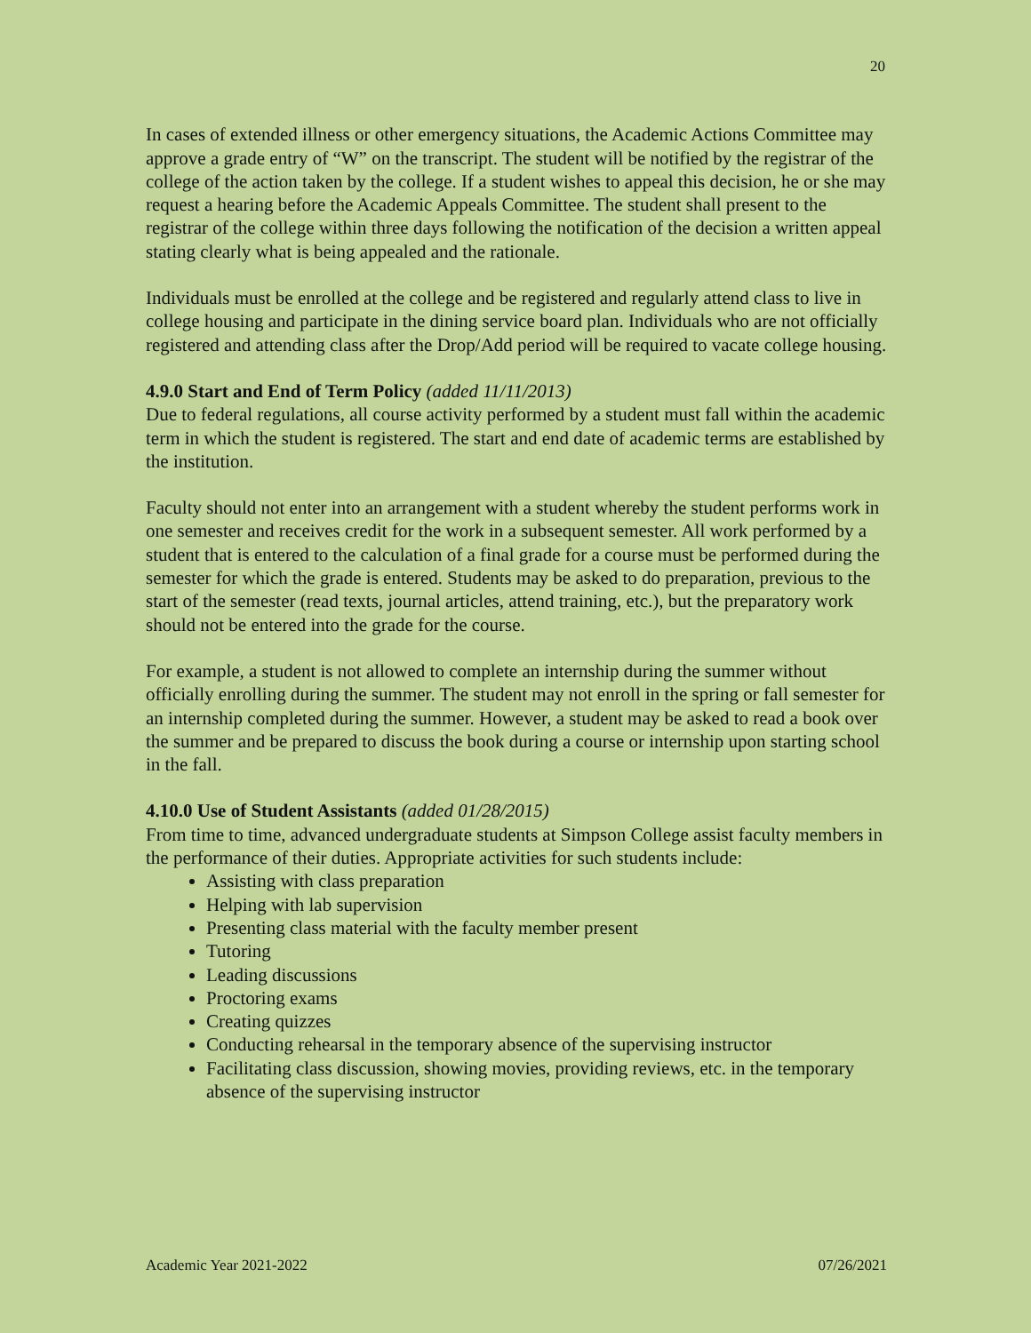20
In cases of extended illness or other emergency situations, the Academic Actions Committee may approve a grade entry of “W” on the transcript. The student will be notified by the registrar of the college of the action taken by the college. If a student wishes to appeal this decision, he or she may request a hearing before the Academic Appeals Committee. The student shall present to the registrar of the college within three days following the notification of the decision a written appeal stating clearly what is being appealed and the rationale.
Individuals must be enrolled at the college and be registered and regularly attend class to live in college housing and participate in the dining service board plan. Individuals who are not officially registered and attending class after the Drop/Add period will be required to vacate college housing.
4.9.0 Start and End of Term Policy (added 11/11/2013)
Due to federal regulations, all course activity performed by a student must fall within the academic term in which the student is registered. The start and end date of academic terms are established by the institution.
Faculty should not enter into an arrangement with a student whereby the student performs work in one semester and receives credit for the work in a subsequent semester. All work performed by a student that is entered to the calculation of a final grade for a course must be performed during the semester for which the grade is entered. Students may be asked to do preparation, previous to the start of the semester (read texts, journal articles, attend training, etc.), but the preparatory work should not be entered into the grade for the course.
For example, a student is not allowed to complete an internship during the summer without officially enrolling during the summer. The student may not enroll in the spring or fall semester for an internship completed during the summer. However, a student may be asked to read a book over the summer and be prepared to discuss the book during a course or internship upon starting school in the fall.
4.10.0 Use of Student Assistants (added 01/28/2015)
From time to time, advanced undergraduate students at Simpson College assist faculty members in the performance of their duties. Appropriate activities for such students include:
Assisting with class preparation
Helping with lab supervision
Presenting class material with the faculty member present
Tutoring
Leading discussions
Proctoring exams
Creating quizzes
Conducting rehearsal in the temporary absence of the supervising instructor
Facilitating class discussion, showing movies, providing reviews, etc. in the temporary absence of the supervising instructor
Academic Year 2021-2022 07/26/2021